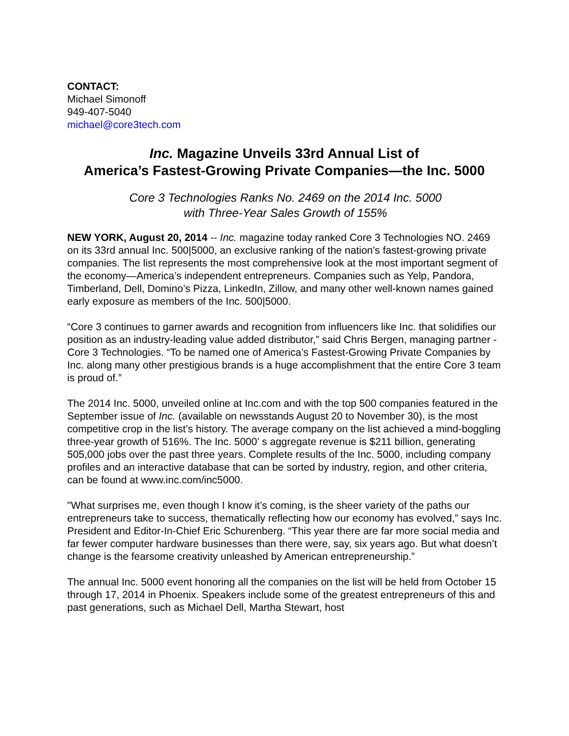CONTACT:
Michael Simonoff
949-407-5040
michael@core3tech.com
Inc. Magazine Unveils 33rd Annual List of
America’s Fastest-Growing Private Companies—the Inc. 5000
Core 3 Technologies Ranks No. 2469 on the 2014 Inc. 5000
with Three-Year Sales Growth of 155%
NEW YORK, August 20, 2014 -- Inc. magazine today ranked Core 3 Technologies NO. 2469 on its 33rd annual Inc. 500|5000, an exclusive ranking of the nation's fastest-growing private companies. The list represents the most comprehensive look at the most important segment of the economy—America’s independent entrepreneurs. Companies such as Yelp, Pandora, Timberland, Dell, Domino’s Pizza, LinkedIn, Zillow, and many other well-known names gained early exposure as members of the Inc. 500|5000.
“Core 3 continues to garner awards and recognition from influencers like Inc. that solidifies our position as an industry-leading value added distributor,” said Chris Bergen, managing partner - Core 3 Technologies. “To be named one of America’s Fastest-Growing Private Companies by Inc. along many other prestigious brands is a huge accomplishment that the entire Core 3 team is proud of.”
The 2014 Inc. 5000, unveiled online at Inc.com and with the top 500 companies featured in the September issue of Inc. (available on newsstands August 20 to November 30), is the most competitive crop in the list’s history. The average company on the list achieved a mind-boggling three-year growth of 516%. The Inc. 5000’ s aggregate revenue is $211 billion, generating 505,000 jobs over the past three years. Complete results of the Inc. 5000, including company profiles and an interactive database that can be sorted by industry, region, and other criteria, can be found at www.inc.com/inc5000.
"What surprises me, even though I know it’s coming, is the sheer variety of the paths our entrepreneurs take to success, thematically reflecting how our economy has evolved,” says Inc. President and Editor-In-Chief Eric Schurenberg. “This year there are far more social media and far fewer computer hardware businesses than there were, say, six years ago. But what doesn’t change is the fearsome creativity unleashed by American entrepreneurship.”
The annual Inc. 5000 event honoring all the companies on the list will be held from October 15 through 17, 2014 in Phoenix. Speakers include some of the greatest entrepreneurs of this and past generations, such as Michael Dell, Martha Stewart, host